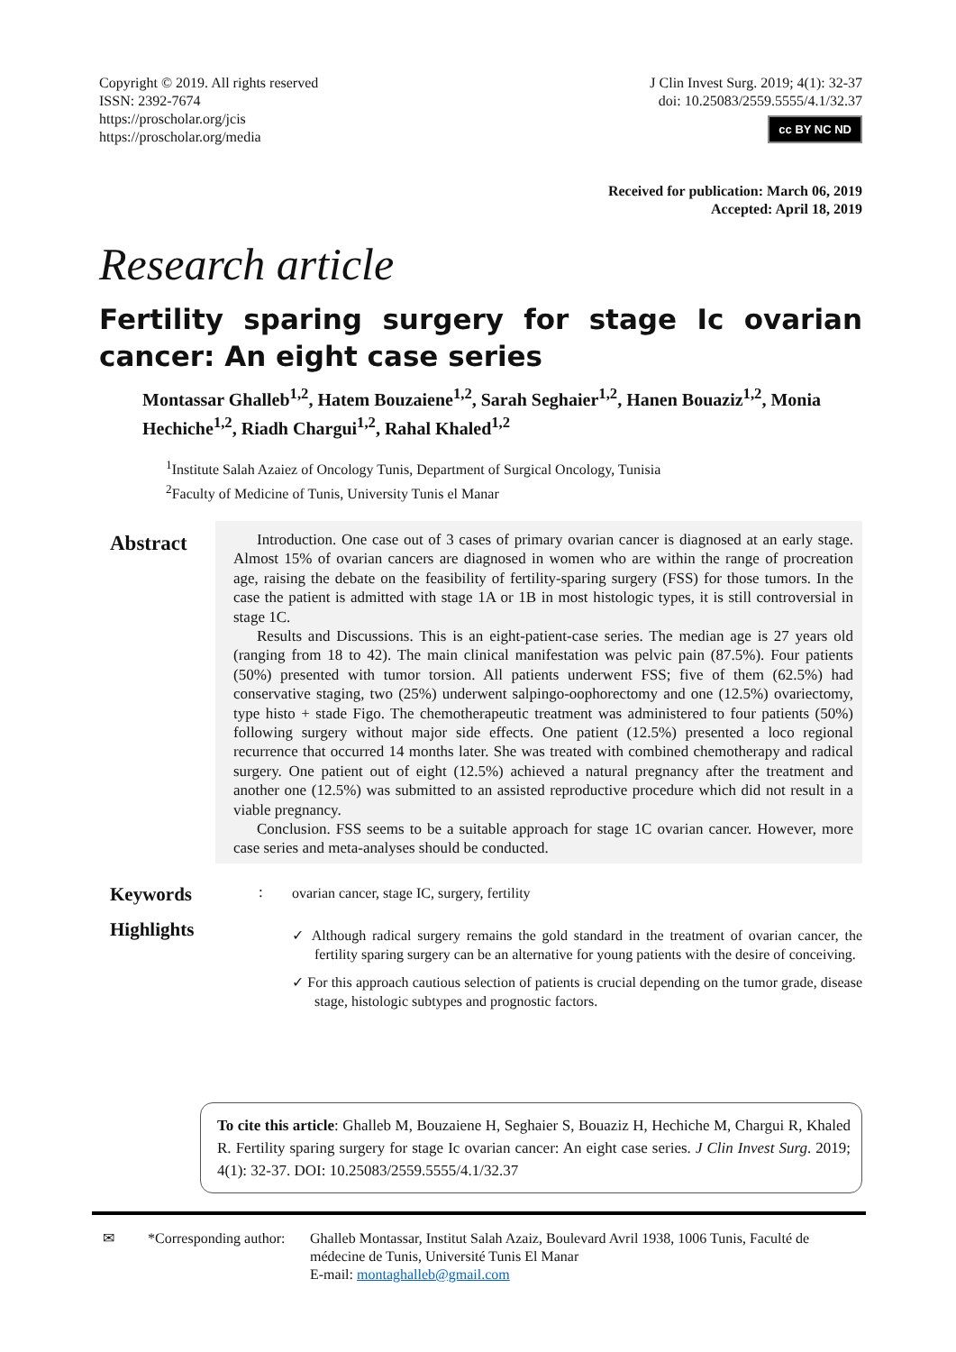Copyright © 2019. All rights reserved
ISSN: 2392-7674
https://proscholar.org/jcis
https://proscholar.org/media
J Clin Invest Surg. 2019; 4(1): 32-37
doi: 10.25083/2559.5555/4.1/32.37
cc BY NC ND
Received for publication: March 06, 2019
Accepted: April 18, 2019
Research article
Fertility sparing surgery for stage Ic ovarian cancer: An eight case series
Montassar Ghalleb<sup>1,2</sup>, Hatem Bouzaiene<sup>1,2</sup>, Sarah Seghaier<sup>1,2</sup>, Hanen Bouaziz<sup>1,2</sup>, Monia Hechiche<sup>1,2</sup>, Riadh Chargui<sup>1,2</sup>, Rahal Khaled<sup>1,2</sup>
<sup>1</sup> Institute Salah Azaiez of Oncology Tunis, Department of Surgical Oncology, Tunisia
<sup>2</sup> Faculty of Medicine of Tunis, University Tunis el Manar
Abstract
Introduction. One case out of 3 cases of primary ovarian cancer is diagnosed at an early stage. Almost 15% of ovarian cancers are diagnosed in women who are within the range of procreation age, raising the debate on the feasibility of fertility-sparing surgery (FSS) for those tumors. In the case the patient is admitted with stage 1A or 1B in most histologic types, it is still controversial in stage 1C.
Results and Discussions. This is an eight-patient-case series. The median age is 27 years old (ranging from 18 to 42). The main clinical manifestation was pelvic pain (87.5%). Four patients (50%) presented with tumor torsion. All patients underwent FSS; five of them (62.5%) had conservative staging, two (25%) underwent salpingo-oophorectomy and one (12.5%) ovariectomy, type histo + stade Figo. The chemotherapeutic treatment was administered to four patients (50%) following surgery without major side effects. One patient (12.5%) presented a loco regional recurrence that occurred 14 months later. She was treated with combined chemotherapy and radical surgery. One patient out of eight (12.5%) achieved a natural pregnancy after the treatment and another one (12.5%) was submitted to an assisted reproductive procedure which did not result in a viable pregnancy.
Conclusion. FSS seems to be a suitable approach for stage 1C ovarian cancer. However, more case series and meta-analyses should be conducted.
Keywords
:
ovarian cancer, stage IC, surgery, fertility
Highlights
✓ Although radical surgery remains the gold standard in the treatment of ovarian cancer, the fertility sparing surgery can be an alternative for young patients with the desire of conceiving.
✓ For this approach cautious selection of patients is crucial depending on the tumor grade, disease stage, histologic subtypes and prognostic factors.
To cite this article: Ghalleb M, Bouzaiene H, Seghaier S, Bouaziz H, Hechiche M, Chargui R, Khaled R. Fertility sparing surgery for stage Ic ovarian cancer: An eight case series. J Clin Invest Surg. 2019; 4(1): 32-37. DOI: 10.25083/2559.5555/4.1/32.37
✉ *Corresponding author:
Ghalleb Montassar, Institut Salah Azaiz, Boulevard Avril 1938, 1006 Tunis, Faculté de médecine de Tunis, Université Tunis El Manar
E-mail: montaghalleb@gmail.com